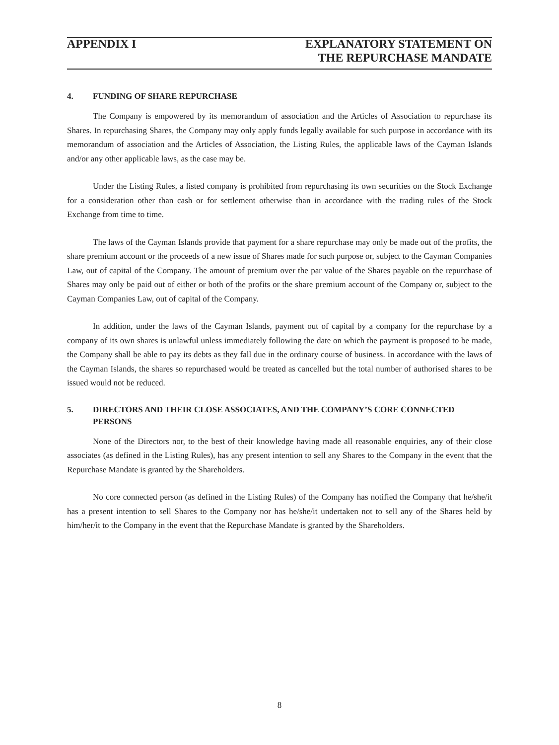APPENDIX I EXPLANATORY STATEMENT ON
THE REPURCHASE MANDATE
4. FUNDING OF SHARE REPURCHASE
The Company is empowered by its memorandum of association and the Articles of Association to repurchase its Shares. In repurchasing Shares, the Company may only apply funds legally available for such purpose in accordance with its memorandum of association and the Articles of Association, the Listing Rules, the applicable laws of the Cayman Islands and/or any other applicable laws, as the case may be.
Under the Listing Rules, a listed company is prohibited from repurchasing its own securities on the Stock Exchange for a consideration other than cash or for settlement otherwise than in accordance with the trading rules of the Stock Exchange from time to time.
The laws of the Cayman Islands provide that payment for a share repurchase may only be made out of the profits, the share premium account or the proceeds of a new issue of Shares made for such purpose or, subject to the Cayman Companies Law, out of capital of the Company. The amount of premium over the par value of the Shares payable on the repurchase of Shares may only be paid out of either or both of the profits or the share premium account of the Company or, subject to the Cayman Companies Law, out of capital of the Company.
In addition, under the laws of the Cayman Islands, payment out of capital by a company for the repurchase by a company of its own shares is unlawful unless immediately following the date on which the payment is proposed to be made, the Company shall be able to pay its debts as they fall due in the ordinary course of business. In accordance with the laws of the Cayman Islands, the shares so repurchased would be treated as cancelled but the total number of authorised shares to be issued would not be reduced.
5. DIRECTORS AND THEIR CLOSE ASSOCIATES, AND THE COMPANY’S CORE CONNECTED PERSONS
None of the Directors nor, to the best of their knowledge having made all reasonable enquiries, any of their close associates (as defined in the Listing Rules), has any present intention to sell any Shares to the Company in the event that the Repurchase Mandate is granted by the Shareholders.
No core connected person (as defined in the Listing Rules) of the Company has notified the Company that he/she/it has a present intention to sell Shares to the Company nor has he/she/it undertaken not to sell any of the Shares held by him/her/it to the Company in the event that the Repurchase Mandate is granted by the Shareholders.
8